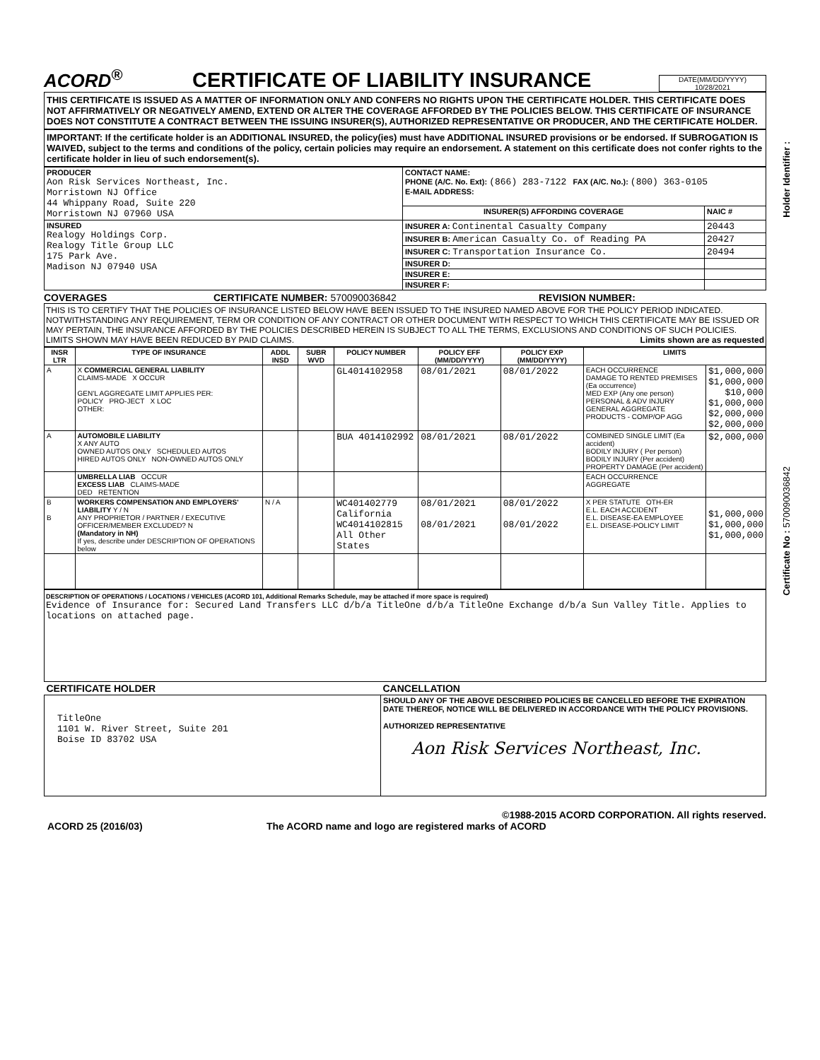Holder Identifier :
Certificate No : 570090036842
ACORD<sup>®</sup>
CERTIFICATE OF LIABILITY INSURANCE
DATE(MM/DD/YYYY)
10/28/2021
THIS CERTIFICATE IS ISSUED AS A MATTER OF INFORMATION ONLY AND CONFERS NO RIGHTS UPON THE CERTIFICATE HOLDER. THIS CERTIFICATE DOES NOT AFFIRMATIVELY OR NEGATIVELY AMEND, EXTEND OR ALTER THE COVERAGE AFFORDED BY THE POLICIES BELOW. THIS CERTIFICATE OF INSURANCE DOES NOT CONSTITUTE A CONTRACT BETWEEN THE ISSUING INSURER(S), AUTHORIZED REPRESENTATIVE OR PRODUCER, AND THE CERTIFICATE HOLDER.
IMPORTANT: If the certificate holder is an ADDITIONAL INSURED, the policy(ies) must have ADDITIONAL INSURED provisions or be endorsed. If SUBROGATION IS WAIVED, subject to the terms and conditions of the policy, certain policies may require an endorsement. A statement on this certificate does not confer rights to the certificate holder in lieu of such endorsement(s).
| PRODUCER Aon Risk Services Northeast, Inc. Morristown NJ Office 44 Whippany Road, Suite 220 Morristown NJ 07960 USA | CONTACT NAME: PHONE (A/C. No. Ext): (866) 283-7122 FAX (A/C. No.): (800) 363-0105 E-MAIL ADDRESS: | |
| | INSURER(S) AFFORDING COVERAGE | NAIC # |
| INSURED Realogy Holdings Corp. Realogy Title Group LLC 175 Park Ave. Madison NJ 07940 USA | INSURER A: Continental Casualty Company | 20443 |
| | INSURER B: American Casualty Co. of Reading PA | 20427 |
| | INSURER C: Transportation Insurance Co. | 20494 |
| | INSURER D: | |
| | INSURER E: | |
| | INSURER F: | |
COVERAGES CERTIFICATE NUMBER: 570090036842 REVISION NUMBER:
THIS IS TO CERTIFY THAT THE POLICIES OF INSURANCE LISTED BELOW HAVE BEEN ISSUED TO THE INSURED NAMED ABOVE FOR THE POLICY PERIOD INDICATED. NOTWITHSTANDING ANY REQUIREMENT, TERM OR CONDITION OF ANY CONTRACT OR OTHER DOCUMENT WITH RESPECT TO WHICH THIS CERTIFICATE MAY BE ISSUED OR MAY PERTAIN, THE INSURANCE AFFORDED BY THE POLICIES DESCRIBED HEREIN IS SUBJECT TO ALL THE TERMS, EXCLUSIONS AND CONDITIONS OF SUCH POLICIES. LIMITS SHOWN MAY HAVE BEEN REDUCED BY PAID CLAIMS. Limits shown are as requested
| INSR LTR | TYPE OF INSURANCE | ADDL INSD | SUBR WVD | POLICY NUMBER | POLICY EFF (MM/DD/YYYY) | POLICY EXP (MM/DD/YYYY) | LIMITS | |
| --- | --- | --- | --- | --- | --- | --- | --- | --- |
| A | X COMMERCIAL GENERAL LIABILITY CLAIMS-MADE X OCCUR GEN'L AGGREGATE LIMIT APPLIES PER: POLICY PRO-JECT X LOC OTHER: | | | GL4014102958 | 08/01/2021 | 08/01/2022 | EACH OCCURRENCE DAMAGE TO RENTED PREMISES (Ea occurrence) MED EXP (Any one person) PERSONAL & ADV INJURY GENERAL AGGREGATE PRODUCTS - COMP/OP AGG | $1,000,000 $1,000,000 $10,000 $1,000,000 $2,000,000 $2,000,000 |
| A | AUTOMOBILE LIABILITY X ANY AUTO OWNED AUTOS ONLY SCHEDULED AUTOS HIRED AUTOS ONLY NON-OWNED AUTOS ONLY | | | BUA 4014102992 | 08/01/2021 | 08/01/2022 | COMBINED SINGLE LIMIT (Ea accident) BODILY INJURY ( Per person) BODILY INJURY (Per accident) PROPERTY DAMAGE (Per accident) | $2,000,000 |
| | UMBRELLA LIAB OCCUR EXCESS LIAB CLAIMS-MADE DED RETENTION | | | | | | EACH OCCURRENCE AGGREGATE | |
| B B | WORKERS COMPENSATION AND EMPLOYERS' LIABILITY Y / N ANY PROPRIETOR / PARTNER / EXECUTIVE OFFICER/MEMBER EXCLUDED? N (Mandatory in NH) If yes, describe under DESCRIPTION OF OPERATIONS below | N / A | | WC401402779 California WC4014102815 All Other States | 08/01/2021 08/01/2021 | 08/01/2022 08/01/2022 | X PER STATUTE OTH-ER E.L. EACH ACCIDENT E.L. DISEASE-EA EMPLOYEE E.L. DISEASE-POLICY LIMIT | $1,000,000 $1,000,000 $1,000,000 |
DESCRIPTION OF OPERATIONS / LOCATIONS / VEHICLES (ACORD 101, Additional Remarks Schedule, may be attached if more space is required)
Evidence of Insurance for: Secured Land Transfers LLC d/b/a TitleOne d/b/a TitleOne Exchange d/b/a Sun Valley Title. Applies to locations on attached page.
| CERTIFICATE HOLDER | CANCELLATION |
| TitleOne 1101 W. River Street, Suite 201 Boise ID 83702 USA | SHOULD ANY OF THE ABOVE DESCRIBED POLICIES BE CANCELLED BEFORE THE EXPIRATION DATE THEREOF, NOTICE WILL BE DELIVERED IN ACCORDANCE WITH THE POLICY PROVISIONS. AUTHORIZED REPRESENTATIVE Aon Risk Services Northeast, Inc. |
©1988-2015 ACORD CORPORATION. All rights reserved.
ACORD 25 (2016/03) The ACORD name and logo are registered marks of ACORD